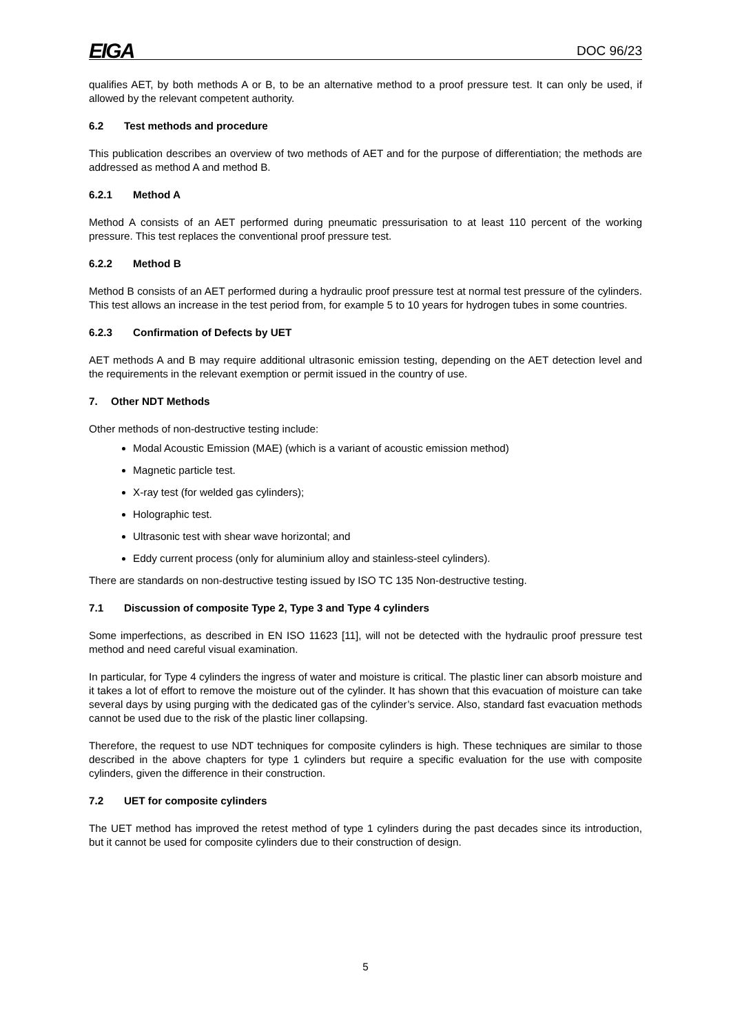EIGA DOC 96/23
qualifies AET, by both methods A or B, to be an alternative method to a proof pressure test. It can only be used, if allowed by the relevant competent authority.
6.2 Test methods and procedure
This publication describes an overview of two methods of AET and for the purpose of differentiation; the methods are addressed as method A and method B.
6.2.1 Method A
Method A consists of an AET performed during pneumatic pressurisation to at least 110 percent of the working pressure. This test replaces the conventional proof pressure test.
6.2.2 Method B
Method B consists of an AET performed during a hydraulic proof pressure test at normal test pressure of the cylinders. This test allows an increase in the test period from, for example 5 to 10 years for hydrogen tubes in some countries.
6.2.3 Confirmation of Defects by UET
AET methods A and B may require additional ultrasonic emission testing, depending on the AET detection level and the requirements in the relevant exemption or permit issued in the country of use.
7. Other NDT Methods
Other methods of non-destructive testing include:
Modal Acoustic Emission (MAE) (which is a variant of acoustic emission method)
Magnetic particle test.
X-ray test (for welded gas cylinders);
Holographic test.
Ultrasonic test with shear wave horizontal; and
Eddy current process (only for aluminium alloy and stainless-steel cylinders).
There are standards on non-destructive testing issued by ISO TC 135 Non-destructive testing.
7.1 Discussion of composite Type 2, Type 3 and Type 4 cylinders
Some imperfections, as described in EN ISO 11623 [11], will not be detected with the hydraulic proof pressure test method and need careful visual examination.
In particular, for Type 4 cylinders the ingress of water and moisture is critical. The plastic liner can absorb moisture and it takes a lot of effort to remove the moisture out of the cylinder. It has shown that this evacuation of moisture can take several days by using purging with the dedicated gas of the cylinder’s service. Also, standard fast evacuation methods cannot be used due to the risk of the plastic liner collapsing.
Therefore, the request to use NDT techniques for composite cylinders is high. These techniques are similar to those described in the above chapters for type 1 cylinders but require a specific evaluation for the use with composite cylinders, given the difference in their construction.
7.2 UET for composite cylinders
The UET method has improved the retest method of type 1 cylinders during the past decades since its introduction, but it cannot be used for composite cylinders due to their construction of design.
5